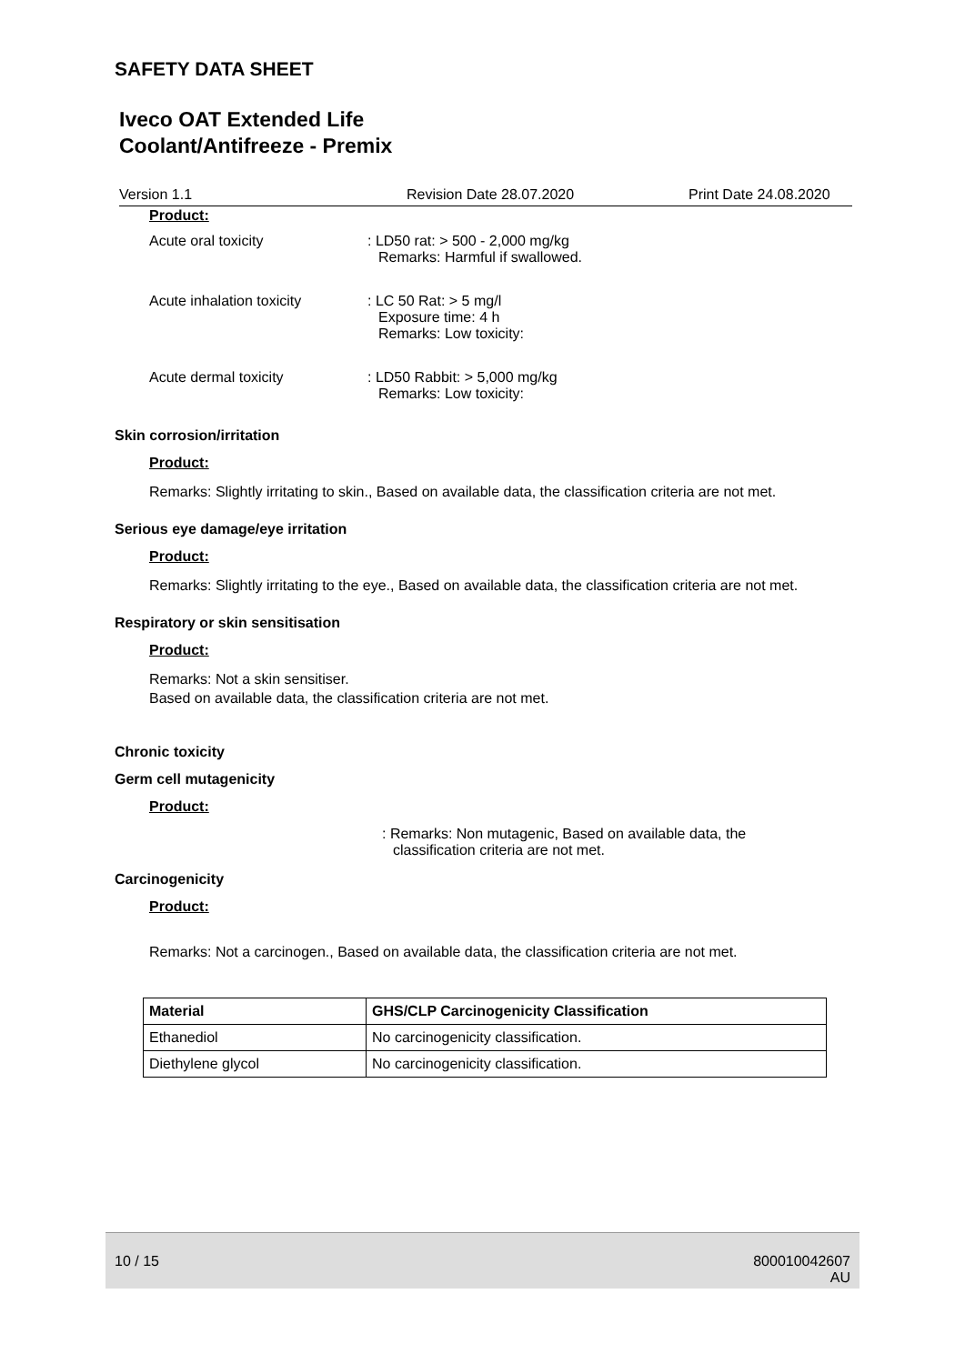SAFETY DATA SHEET
Iveco OAT Extended Life
Coolant/Antifreeze - Premix
Version 1.1 Revision Date 28.07.2020 Print Date 24.08.2020
Product:
Acute oral toxicity : LD50 rat: > 500 - 2,000 mg/kg
Remarks: Harmful if swallowed.
Acute inhalation toxicity
: LC 50 Rat: > 5 mg/l
Exposure time: 4 h
Remarks: Low toxicity:
Acute dermal toxicity : LD50 Rabbit: > 5,000 mg/kg
Remarks: Low toxicity:
Skin corrosion/irritation
Product:
Remarks: Slightly irritating to skin., Based on available data, the classification criteria are not met.
Serious eye damage/eye irritation
Product:
Remarks: Slightly irritating to the eye., Based on available data, the classification criteria are not met.
Respiratory or skin sensitisation
Product:
Remarks: Not a skin sensitiser.
Based on available data, the classification criteria are not met.
Chronic toxicity
Germ cell mutagenicity
Product:
: Remarks: Non mutagenic, Based on available data, the
classification criteria are not met.
Carcinogenicity
Product:
Remarks: Not a carcinogen., Based on available data, the classification criteria are not met.
| Material | GHS/CLP Carcinogenicity Classification |
| --- | --- |
| Ethanediol | No carcinogenicity classification. |
| Diethylene glycol | No carcinogenicity classification. |
10 / 15 800010042607
AU